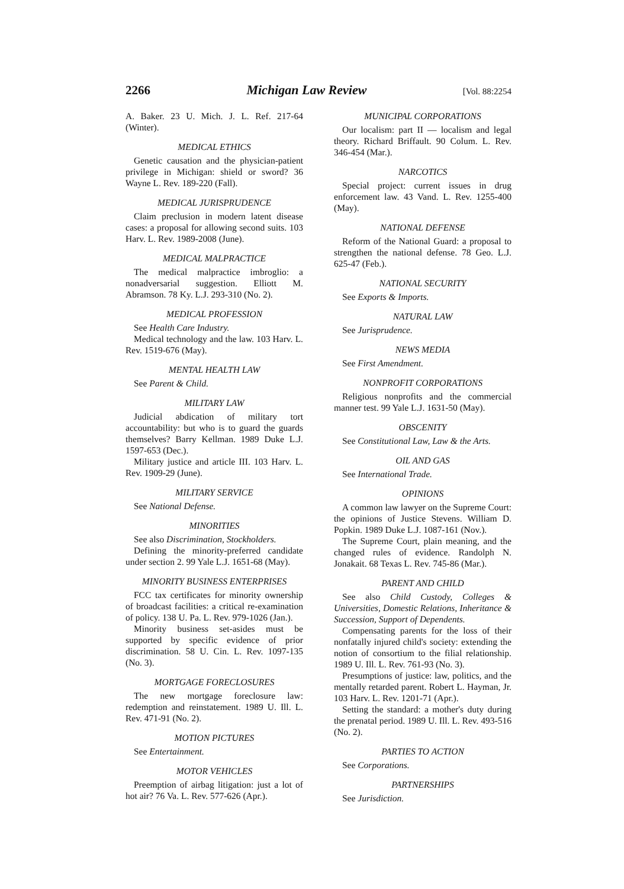2266 Michigan Law Review [Vol. 88:2254
A. Baker. 23 U. Mich. J. L. Ref. 217-64 (Winter).
MEDICAL ETHICS
Genetic causation and the physician-patient privilege in Michigan: shield or sword? 36 Wayne L. Rev. 189-220 (Fall).
MEDICAL JURISPRUDENCE
Claim preclusion in modern latent disease cases: a proposal for allowing second suits. 103 Harv. L. Rev. 1989-2008 (June).
MEDICAL MALPRACTICE
The medical malpractice imbroglio: a nonadversarial suggestion. Elliott M. Abramson. 78 Ky. L.J. 293-310 (No. 2).
MEDICAL PROFESSION
See Health Care Industry.
Medical technology and the law. 103 Harv. L. Rev. 1519-676 (May).
MENTAL HEALTH LAW
See Parent & Child.
MILITARY LAW
Judicial abdication of military tort accountability: but who is to guard the guards themselves? Barry Kellman. 1989 Duke L.J. 1597-653 (Dec.).
Military justice and article III. 103 Harv. L. Rev. 1909-29 (June).
MILITARY SERVICE
See National Defense.
MINORITIES
See also Discrimination, Stockholders.
Defining the minority-preferred candidate under section 2. 99 Yale L.J. 1651-68 (May).
MINORITY BUSINESS ENTERPRISES
FCC tax certificates for minority ownership of broadcast facilities: a critical re-examination of policy. 138 U. Pa. L. Rev. 979-1026 (Jan.).
Minority business set-asides must be supported by specific evidence of prior discrimination. 58 U. Cin. L. Rev. 1097-135 (No. 3).
MORTGAGE FORECLOSURES
The new mortgage foreclosure law: redemption and reinstatement. 1989 U. Ill. L. Rev. 471-91 (No. 2).
MOTION PICTURES
See Entertainment.
MOTOR VEHICLES
Preemption of airbag litigation: just a lot of hot air? 76 Va. L. Rev. 577-626 (Apr.).
MUNICIPAL CORPORATIONS
Our localism: part II — localism and legal theory. Richard Briffault. 90 Colum. L. Rev. 346-454 (Mar.).
NARCOTICS
Special project: current issues in drug enforcement law. 43 Vand. L. Rev. 1255-400 (May).
NATIONAL DEFENSE
Reform of the National Guard: a proposal to strengthen the national defense. 78 Geo. L.J. 625-47 (Feb.).
NATIONAL SECURITY
See Exports & Imports.
NATURAL LAW
See Jurisprudence.
NEWS MEDIA
See First Amendment.
NONPROFIT CORPORATIONS
Religious nonprofits and the commercial manner test. 99 Yale L.J. 1631-50 (May).
OBSCENITY
See Constitutional Law, Law & the Arts.
OIL AND GAS
See International Trade.
OPINIONS
A common law lawyer on the Supreme Court: the opinions of Justice Stevens. William D. Popkin. 1989 Duke L.J. 1087-161 (Nov.).
The Supreme Court, plain meaning, and the changed rules of evidence. Randolph N. Jonakait. 68 Texas L. Rev. 745-86 (Mar.).
PARENT AND CHILD
See also Child Custody, Colleges & Universities, Domestic Relations, Inheritance & Succession, Support of Dependents.
Compensating parents for the loss of their nonfatally injured child's society: extending the notion of consortium to the filial relationship. 1989 U. Ill. L. Rev. 761-93 (No. 3).
Presumptions of justice: law, politics, and the mentally retarded parent. Robert L. Hayman, Jr. 103 Harv. L. Rev. 1201-71 (Apr.).
Setting the standard: a mother's duty during the prenatal period. 1989 U. Ill. L. Rev. 493-516 (No. 2).
PARTIES TO ACTION
See Corporations.
PARTNERSHIPS
See Jurisdiction.